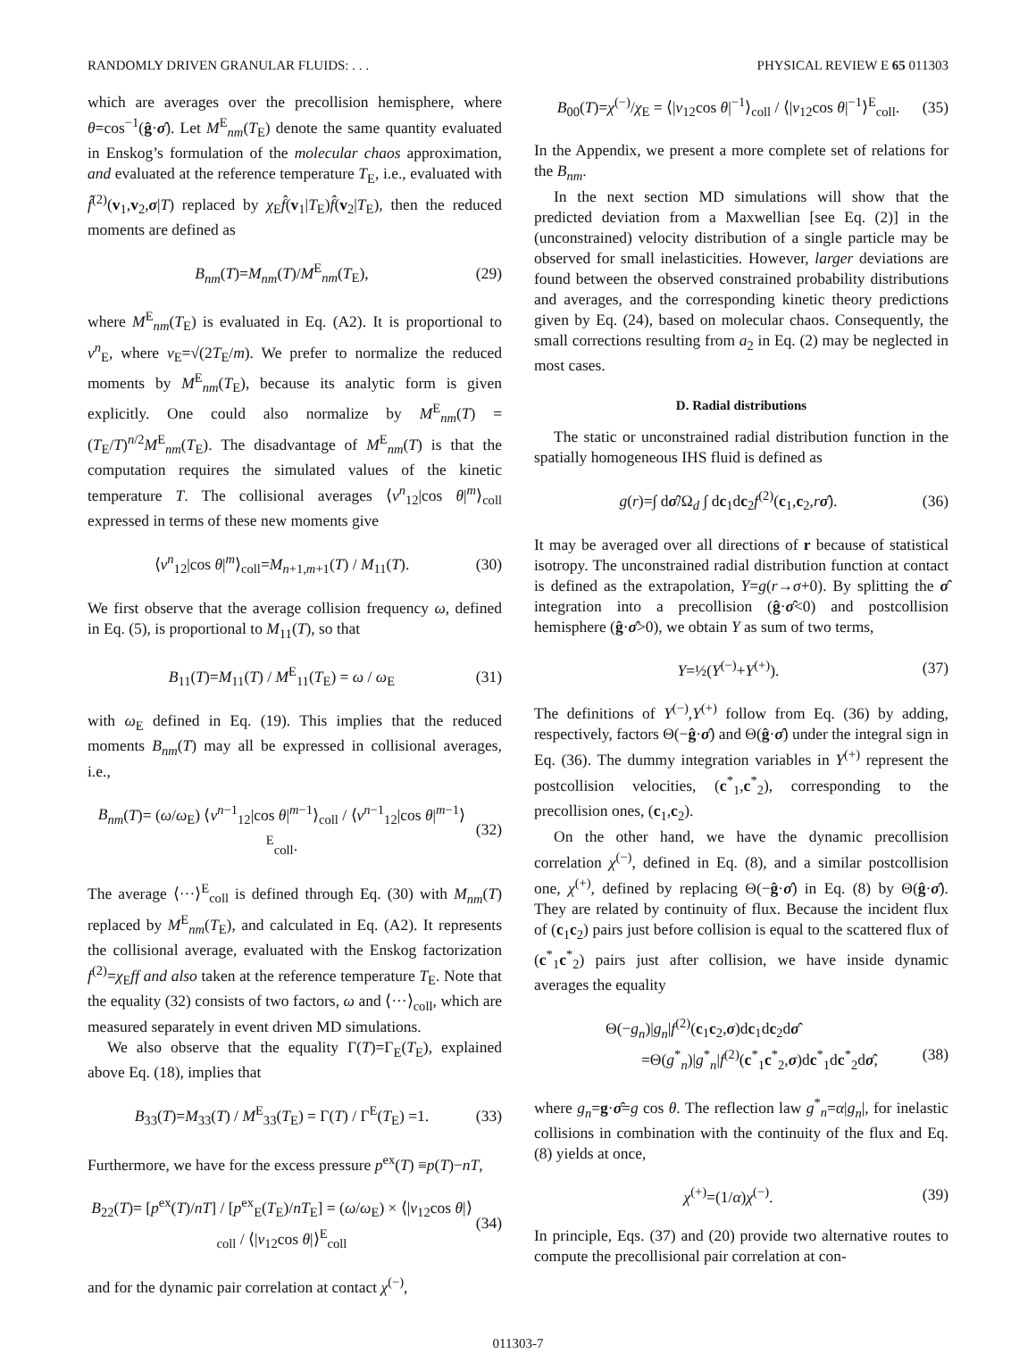RANDOMLY DRIVEN GRANULAR FLUIDS: . . . PHYSICAL REVIEW E 65 011303
which are averages over the precollision hemisphere, where θ=cos<sup>−1</sup>(ĝ·σ̂). Let M<sup>E</sup><sub>nm</sub>(T<sub>E</sub>) denote the same quantity evaluated in Enskog’s formulation of the molecular chaos approximation, and evaluated at the reference temperature T<sub>E</sub>, i.e., evaluated with f̂<sup>(2)</sup>(v<sub>1</sub>,v<sub>2</sub>,σ|T) replaced by χ<sub>E</sub>f̂(v<sub>1</sub>|T<sub>E</sub>)f̂(v<sub>2</sub>|T<sub>E</sub>), then the reduced moments are defined as
B<sub>nm</sub>(T)=M<sub>nm</sub>(T)/M<sup>E</sup><sub>nm</sub>(T<sub>E</sub>), (29)
where M<sup>E</sup><sub>nm</sub>(T<sub>E</sub>) is evaluated in Eq. (A2). It is proportional to v<sup>n</sup><sub>E</sub>, where v<sub>E</sub>=√(2T<sub>E</sub>/m). We prefer to normalize the reduced moments by M<sup>E</sup><sub>nm</sub>(T<sub>E</sub>), because its analytic form is given explicitly. One could also normalize by M<sup>E</sup><sub>nm</sub>(T) =(T<sub>E</sub>/T)<sup>n/2</sup>M<sup>E</sup><sub>nm</sub>(T<sub>E</sub>). The disadvantage of M<sup>E</sup><sub>nm</sub>(T) is that the computation requires the simulated values of the kinetic temperature T. The collisional averages ⟨v<sup>n</sup><sub>12</sub>|cos θ|<sup>m</sup>⟩<sub>coll</sub> expressed in terms of these new moments give
⟨v<sup>n</sup><sub>12</sub>|cos θ|<sup>m</sup>⟩<sub>coll</sub>=M<sub>n+1,m+1</sub>(T) / M<sub>11</sub>(T). (30)
We first observe that the average collision frequency ω, defined in Eq. (5), is proportional to M<sub>11</sub>(T), so that
B<sub>11</sub>(T)=M<sub>11</sub>(T) / M<sup>E</sup><sub>11</sub>(T<sub>E</sub>) = ω / ω<sub>E</sub> (31)
with ω<sub>E</sub> defined in Eq. (19). This implies that the reduced moments B<sub>nm</sub>(T) may all be expressed in collisional averages, i.e.,
B<sub>nm</sub>(T)= (ω/ω<sub>E</sub>) ⟨v<sup>n−1</sup><sub>12</sub>|cos θ|<sup>m−1</sup>⟩<sub>coll</sub> / ⟨v<sup>n−1</sup><sub>12</sub>|cos θ|<sup>m−1</sup>⟩<sup>E</sup><sub>coll</sub>. (32)
The average ⟨···⟩<sup>E</sup><sub>coll</sub> is defined through Eq. (30) with M<sub>nm</sub>(T) replaced by M<sup>E</sup><sub>nm</sub>(T<sub>E</sub>), and calculated in Eq. (A2). It represents the collisional average, evaluated with the Enskog factorization f<sup>(2)</sup>=χ<sub>E</sub>ff and also taken at the reference temperature T<sub>E</sub>. Note that the equality (32) consists of two factors, ω and ⟨···⟩<sub>coll</sub>, which are measured separately in event driven MD simulations.
We also observe that the equality Γ(T)=Γ<sub>E</sub>(T<sub>E</sub>), explained above Eq. (18), implies that
B<sub>33</sub>(T)=M<sub>33</sub>(T) / M<sup>E</sup><sub>33</sub>(T<sub>E</sub>) = Γ(T) / Γ<sup>E</sup>(T<sub>E</sub>) =1. (33)
Furthermore, we have for the excess pressure p<sup>ex</sup>(T) ≡p(T)−nT,
B<sub>22</sub>(T)= [p<sup>ex</sup>(T)/nT] / [p<sup>ex</sup><sub>E</sub>(T<sub>E</sub>)/nT<sub>E</sub>] = (ω/ω<sub>E</sub>) × ⟨|v<sub>12</sub>cos θ|⟩<sub>coll</sub> / ⟨|v<sub>12</sub>cos θ|⟩<sup>E</sup><sub>coll</sub> (34)
and for the dynamic pair correlation at contact χ<sup>(−)</sup>,
B<sub>00</sub>(T)=χ<sup>(−)</sup>/χ<sub>E</sub> = ⟨|v<sub>12</sub>cos θ|<sup>−1</sup>⟩<sub>coll</sub> / ⟨|v<sub>12</sub>cos θ|<sup>−1</sup>⟩<sup>E</sup><sub>coll</sub>. (35)
In the Appendix, we present a more complete set of relations for the B<sub>nm</sub>.
In the next section MD simulations will show that the predicted deviation from a Maxwellian [see Eq. (2)] in the (unconstrained) velocity distribution of a single particle may be observed for small inelasticities. However, larger deviations are found between the observed constrained probability distributions and averages, and the corresponding kinetic theory predictions given by Eq. (24), based on molecular chaos. Consequently, the small corrections resulting from a<sub>2</sub> in Eq. (2) may be neglected in most cases.
D. Radial distributions
The static or unconstrained radial distribution function in the spatially homogeneous IHS fluid is defined as
g(r)=∫ dσ̂/Ω<sub>d</sub> ∫ dc<sub>1</sub>dc<sub>2</sub>f<sup>(2)</sup>(c<sub>1</sub>,c<sub>2</sub>,rσ̂). (36)
It may be averaged over all directions of r because of statistical isotropy. The unconstrained radial distribution function at contact is defined as the extrapolation, Y=g(r→σ+0). By splitting the σ̂ integration into a precollision (ĝ·σ̂<0) and postcollision hemisphere (ĝ·σ̂>0), we obtain Y as sum of two terms,
Y=½(Y<sup>(−)</sup>+Y<sup>(+)</sup>). (37)
The definitions of Y<sup>(−)</sup>,Y<sup>(+)</sup> follow from Eq. (36) by adding, respectively, factors Θ(−ĝ·σ̂) and Θ(ĝ·σ̂) under the integral sign in Eq. (36). The dummy integration variables in Y<sup>(+)</sup> represent the postcollision velocities, (c<sup>*</sup><sub>1</sub>,c<sup>*</sup><sub>2</sub>), corresponding to the precollision ones, (c<sub>1</sub>,c<sub>2</sub>).
On the other hand, we have the dynamic precollision correlation χ<sup>(−)</sup>, defined in Eq. (8), and a similar postcollision one, χ<sup>(+)</sup>, defined by replacing Θ(−ĝ·σ̂) in Eq. (8) by Θ(ĝ·σ̂). They are related by continuity of flux. Because the incident flux of (c<sub>1</sub>c<sub>2</sub>) pairs just before collision is equal to the scattered flux of (c<sup>*</sup><sub>1</sub>c<sup>*</sup><sub>2</sub>) pairs just after collision, we have inside dynamic averages the equality
Θ(−g<sub>n</sub>)|g<sub>n</sub>|f<sup>(2)</sup>(c<sub>1</sub>c<sub>2</sub>,σ)dc<sub>1</sub>dc<sub>2</sub>dσ̂
=Θ(g<sup>*</sup><sub>n</sub>)|g<sup>*</sup><sub>n</sub>|f<sup>(2)</sup>(c<sup>*</sup><sub>1</sub>c<sup>*</sup><sub>2</sub>,σ)dc<sup>*</sup><sub>1</sub>dc<sup>*</sup><sub>2</sub>dσ̂, (38)
where g<sub>n</sub>=g·σ̂=g cos θ. The reflection law g<sup>*</sup><sub>n</sub>=α|g<sub>n</sub>|, for inelastic collisions in combination with the continuity of the flux and Eq. (8) yields at once,
χ<sup>(+)</sup>=(1/α)χ<sup>(−)</sup>. (39)
In principle, Eqs. (37) and (20) provide two alternative routes to compute the precollisional pair correlation at con-
011303-7